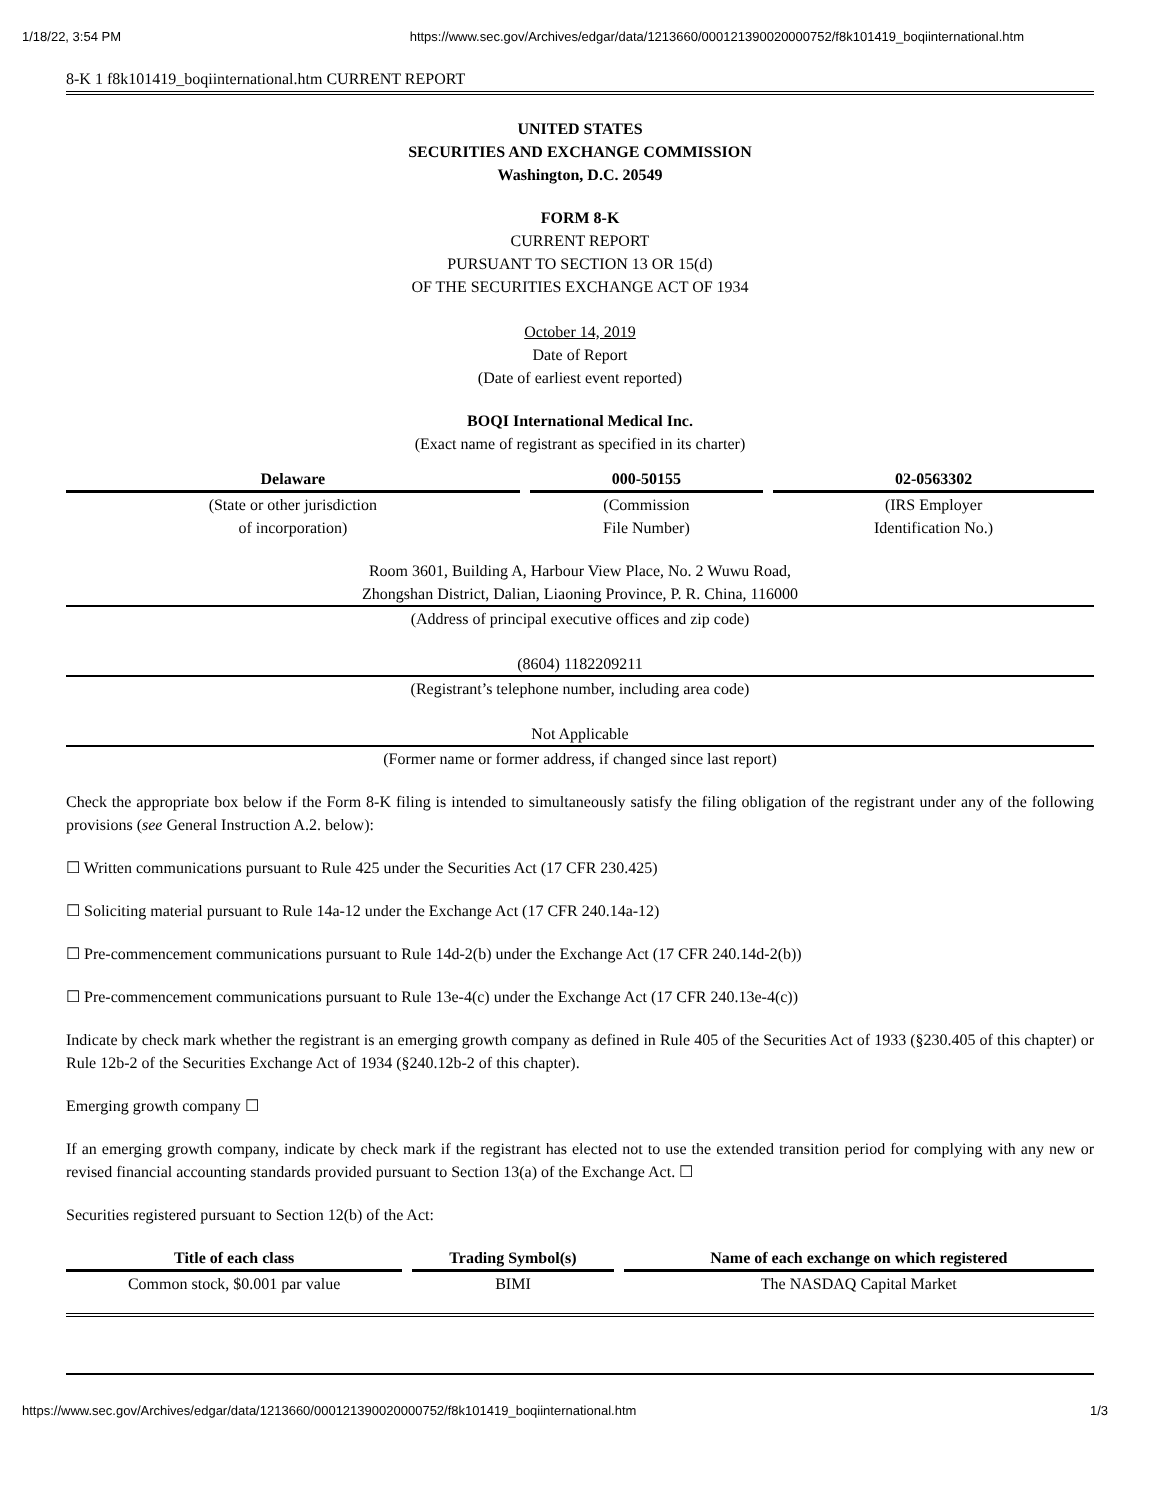1/18/22, 3:54 PM https://www.sec.gov/Archives/edgar/data/1213660/000121390020000752/f8k101419_boqiinternational.htm
8-K 1 f8k101419_boqiinternational.htm CURRENT REPORT
UNITED STATES
SECURITIES AND EXCHANGE COMMISSION
Washington, D.C. 20549
FORM 8-K
CURRENT REPORT
PURSUANT TO SECTION 13 OR 15(d)
OF THE SECURITIES EXCHANGE ACT OF 1934
October 14, 2019
Date of Report
(Date of earliest event reported)
BOQI International Medical Inc.
(Exact name of registrant as specified in its charter)
| Delaware | 000-50155 | 02-0563302 |
| --- | --- | --- |
| (State or other jurisdiction of incorporation) | (Commission File Number) | (IRS Employer Identification No.) |
Room 3601, Building A, Harbour View Place, No. 2 Wuwu Road,
Zhongshan District, Dalian, Liaoning Province, P. R. China, 116000
(Address of principal executive offices and zip code)
(8604) 1182209211
(Registrant’s telephone number, including area code)
Not Applicable
(Former name or former address, if changed since last report)
Check the appropriate box below if the Form 8-K filing is intended to simultaneously satisfy the filing obligation of the registrant under any of the following provisions (see General Instruction A.2. below):
☐ Written communications pursuant to Rule 425 under the Securities Act (17 CFR 230.425)
☐ Soliciting material pursuant to Rule 14a-12 under the Exchange Act (17 CFR 240.14a-12)
☐ Pre-commencement communications pursuant to Rule 14d-2(b) under the Exchange Act (17 CFR 240.14d-2(b))
☐ Pre-commencement communications pursuant to Rule 13e-4(c) under the Exchange Act (17 CFR 240.13e-4(c))
Indicate by check mark whether the registrant is an emerging growth company as defined in Rule 405 of the Securities Act of 1933 (§230.405 of this chapter) or Rule 12b-2 of the Securities Exchange Act of 1934 (§240.12b-2 of this chapter).
Emerging growth company ☐
If an emerging growth company, indicate by check mark if the registrant has elected not to use the extended transition period for complying with any new or revised financial accounting standards provided pursuant to Section 13(a) of the Exchange Act. ☐
Securities registered pursuant to Section 12(b) of the Act:
| Title of each class | Trading Symbol(s) | Name of each exchange on which registered |
| --- | --- | --- |
| Common stock, $0.001 par value | BIMI | The NASDAQ Capital Market |
https://www.sec.gov/Archives/edgar/data/1213660/000121390020000752/f8k101419_boqiinternational.htm 1/3